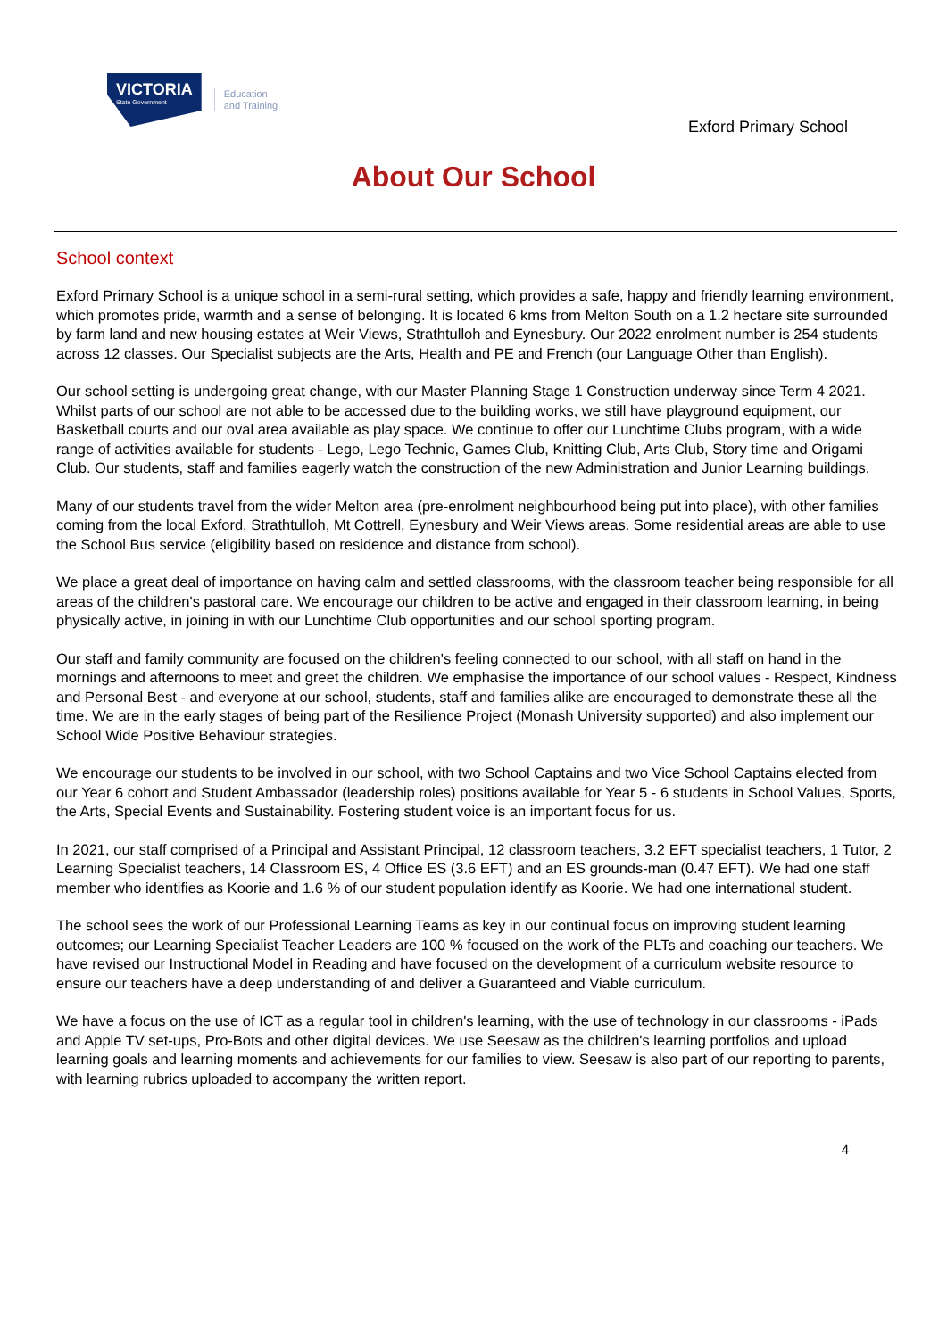VICTORIA
State Government
Education
and Training
Exford Primary School
About Our School
School context
Exford Primary School is a unique school in a semi-rural setting, which provides a safe, happy and friendly learning environment, which promotes pride, warmth and a sense of belonging. It is located 6 kms from Melton South on a 1.2 hectare site surrounded by farm land and new housing estates at Weir Views, Strathtulloh and Eynesbury. Our 2022 enrolment number is 254 students across 12 classes. Our Specialist subjects are the Arts, Health and PE and French (our Language Other than English).
Our school setting is undergoing great change, with our Master Planning Stage 1 Construction underway since Term 4 2021. Whilst parts of our school are not able to be accessed due to the building works, we still have playground equipment, our Basketball courts and our oval area available as play space. We continue to offer our Lunchtime Clubs program, with a wide range of activities available for students - Lego, Lego Technic, Games Club, Knitting Club, Arts Club, Story time and Origami Club. Our students, staff and families eagerly watch the construction of the new Administration and Junior Learning buildings.
Many of our students travel from the wider Melton area (pre-enrolment neighbourhood being put into place), with other families coming from the local Exford, Strathtulloh, Mt Cottrell, Eynesbury and Weir Views areas. Some residential areas are able to use the School Bus service (eligibility based on residence and distance from school).
We place a great deal of importance on having calm and settled classrooms, with the classroom teacher being responsible for all areas of the children's pastoral care. We encourage our children to be active and engaged in their classroom learning, in being physically active, in joining in with our Lunchtime Club opportunities and our school sporting program.
Our staff and family community are focused on the children's feeling connected to our school, with all staff on hand in the mornings and afternoons to meet and greet the children. We emphasise the importance of our school values - Respect, Kindness and Personal Best - and everyone at our school, students, staff and families alike are encouraged to demonstrate these all the time. We are in the early stages of being part of the Resilience Project (Monash University supported) and also implement our School Wide Positive Behaviour strategies.
We encourage our students to be involved in our school, with two School Captains and two Vice School Captains elected from our Year 6 cohort and Student Ambassador (leadership roles) positions available for Year 5 - 6 students in School Values, Sports, the Arts, Special Events and Sustainability. Fostering student voice is an important focus for us.
In 2021, our staff comprised of a Principal and Assistant Principal, 12 classroom teachers, 3.2 EFT specialist teachers, 1 Tutor, 2 Learning Specialist teachers, 14 Classroom ES, 4 Office ES (3.6 EFT) and an ES grounds-man (0.47 EFT). We had one staff member who identifies as Koorie and 1.6 % of our student population identify as Koorie. We had one international student.
The school sees the work of our Professional Learning Teams as key in our continual focus on improving student learning outcomes; our Learning Specialist Teacher Leaders are 100 % focused on the work of the PLTs and coaching our teachers. We have revised our Instructional Model in Reading and have focused on the development of a curriculum website resource to ensure our teachers have a deep understanding of and deliver a Guaranteed and Viable curriculum.
We have a focus on the use of ICT as a regular tool in children's learning, with the use of technology in our classrooms - iPads and Apple TV set-ups, Pro-Bots and other digital devices. We use Seesaw as the children's learning portfolios and upload learning goals and learning moments and achievements for our families to view. Seesaw is also part of our reporting to parents, with learning rubrics uploaded to accompany the written report.
4